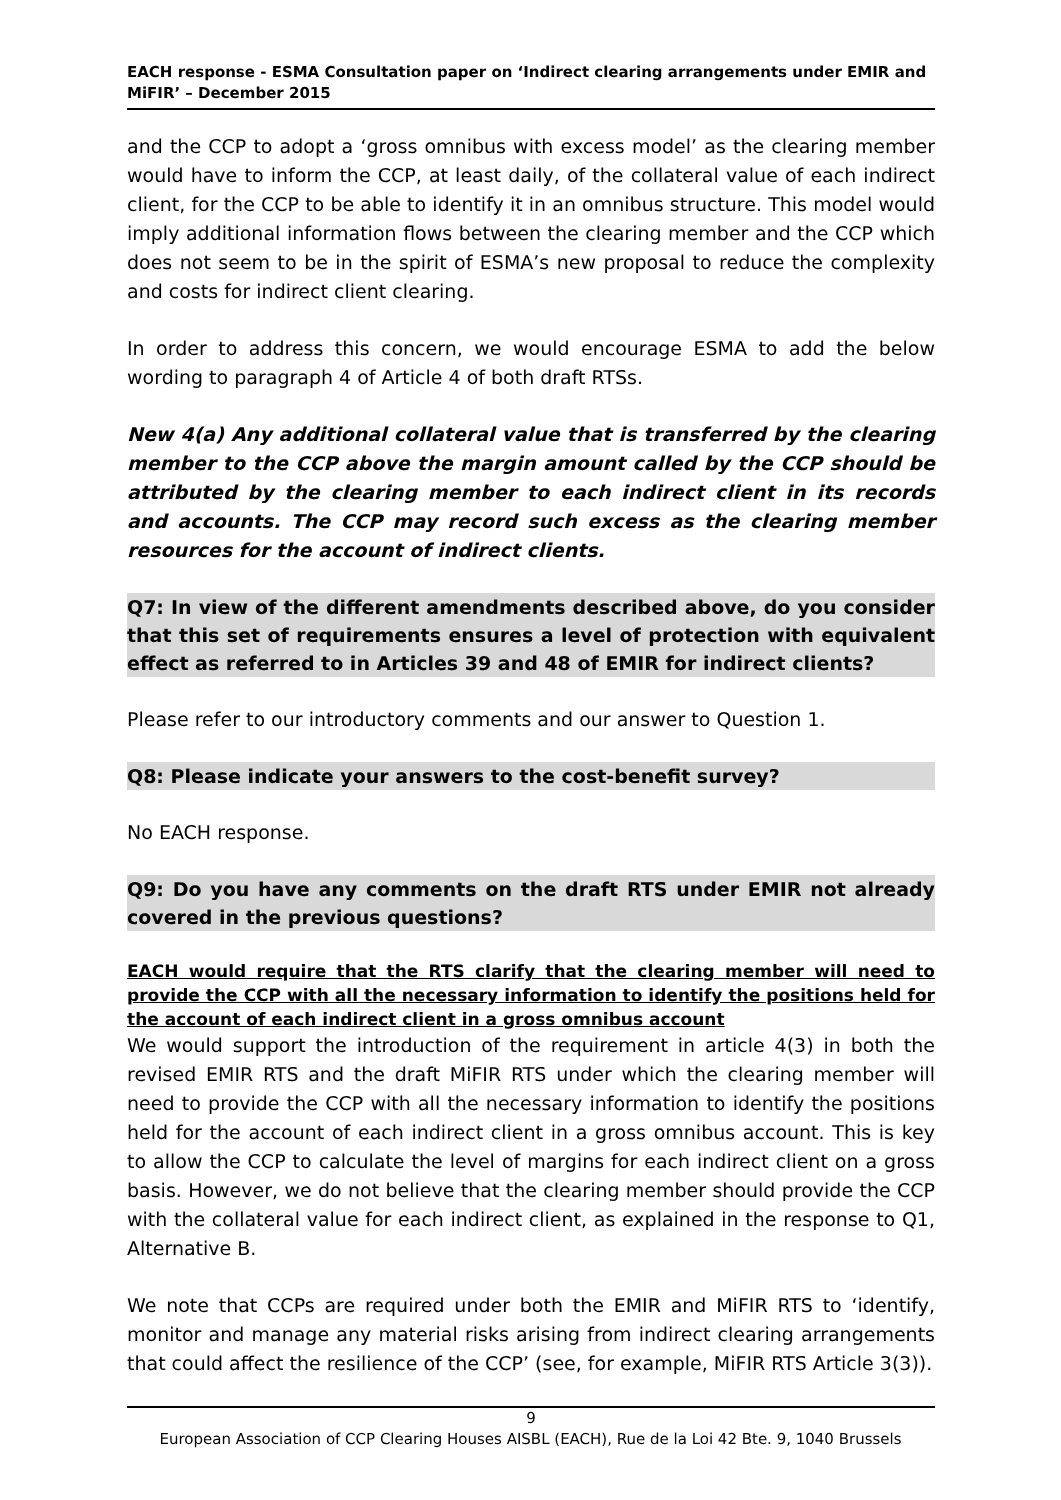EACH response - ESMA Consultation paper on ‘Indirect clearing arrangements under EMIR and MiFIR’ – December 2015
and the CCP to adopt a ‘gross omnibus with excess model’ as the clearing member would have to inform the CCP, at least daily, of the collateral value of each indirect client, for the CCP to be able to identify it in an omnibus structure. This model would imply additional information flows between the clearing member and the CCP which does not seem to be in the spirit of ESMA’s new proposal to reduce the complexity and costs for indirect client clearing.
In order to address this concern, we would encourage ESMA to add the below wording to paragraph 4 of Article 4 of both draft RTSs.
New 4(a) Any additional collateral value that is transferred by the clearing member to the CCP above the margin amount called by the CCP should be attributed by the clearing member to each indirect client in its records and accounts. The CCP may record such excess as the clearing member resources for the account of indirect clients.
Q7: In view of the different amendments described above, do you consider that this set of requirements ensures a level of protection with equivalent effect as referred to in Articles 39 and 48 of EMIR for indirect clients?
Please refer to our introductory comments and our answer to Question 1.
Q8: Please indicate your answers to the cost-benefit survey?
No EACH response.
Q9: Do you have any comments on the draft RTS under EMIR not already covered in the previous questions?
EACH would require that the RTS clarify that the clearing member will need to provide the CCP with all the necessary information to identify the positions held for the account of each indirect client in a gross omnibus account
We would support the introduction of the requirement in article 4(3) in both the revised EMIR RTS and the draft MiFIR RTS under which the clearing member will need to provide the CCP with all the necessary information to identify the positions held for the account of each indirect client in a gross omnibus account. This is key to allow the CCP to calculate the level of margins for each indirect client on a gross basis. However, we do not believe that the clearing member should provide the CCP with the collateral value for each indirect client, as explained in the response to Q1, Alternative B.
We note that CCPs are required under both the EMIR and MiFIR RTS to ‘identify, monitor and manage any material risks arising from indirect clearing arrangements that could affect the resilience of the CCP’ (see, for example, MiFIR RTS Article 3(3)).
9
European Association of CCP Clearing Houses AISBL (EACH), Rue de la Loi 42 Bte. 9, 1040 Brussels